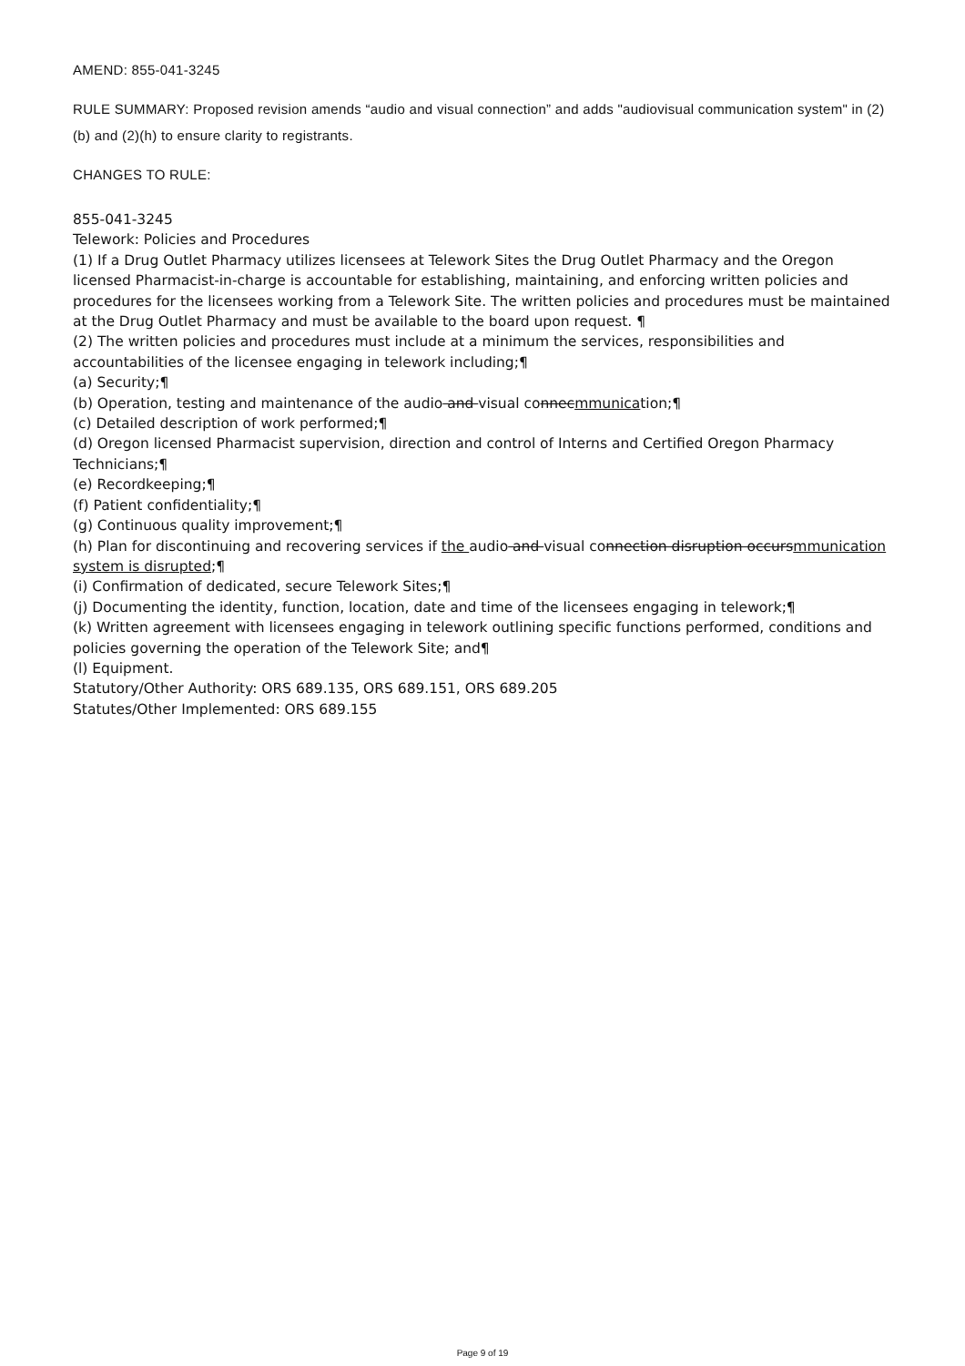AMEND: 855-041-3245
RULE SUMMARY: Proposed revision amends “audio and visual connection” and adds "audiovisual communication system" in (2)(b) and (2)(h) to ensure clarity to registrants.
CHANGES TO RULE:
855-041-3245
Telework: Policies and Procedures
(1) If a Drug Outlet Pharmacy utilizes licensees at Telework Sites the Drug Outlet Pharmacy and the Oregon licensed Pharmacist-in-charge is accountable for establishing, maintaining, and enforcing written policies and procedures for the licensees working from a Telework Site. The written policies and procedures must be maintained at the Drug Outlet Pharmacy and must be available to the board upon request. ¶
(2) The written policies and procedures must include at a minimum the services, responsibilities and accountabilities of the licensee engaging in telework including;¶
(a) Security;¶
(b) Operation, testing and maintenance of the audio and visual connecmmunication;¶
(c) Detailed description of work performed;¶
(d) Oregon licensed Pharmacist supervision, direction and control of Interns and Certified Oregon Pharmacy Technicians;¶
(e) Recordkeeping;¶
(f) Patient confidentiality;¶
(g) Continuous quality improvement;¶
(h) Plan for discontinuing and recovering services if the audio and visual connection disruption occursmmunication system is disrupted;¶
(i) Confirmation of dedicated, secure Telework Sites;¶
(j) Documenting the identity, function, location, date and time of the licensees engaging in telework;¶
(k) Written agreement with licensees engaging in telework outlining specific functions performed, conditions and policies governing the operation of the Telework Site; and¶
(l) Equipment.
Statutory/Other Authority: ORS 689.135, ORS 689.151, ORS 689.205
Statutes/Other Implemented: ORS 689.155
Page 9 of 19